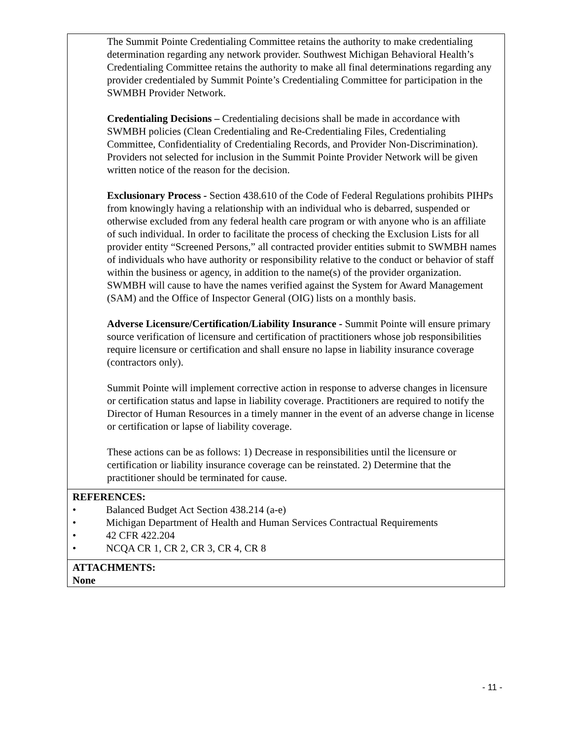| The Summit Pointe Credentialing Committee retains the authority to make credentialing determination regarding any network provider. Southwest Michigan Behavioral Health’s Credentialing Committee retains the authority to make all final determinations regarding any provider credentialed by Summit Pointe’s Credentialing Committee for participation in the SWMBH Provider Network. Credentialing Decisions – Credentialing decisions shall be made in accordance with SWMBH policies (Clean Credentialing and Re-Credentialing Files, Credentialing Committee, Confidentiality of Credentialing Records, and Provider Non-Discrimination). Providers not selected for inclusion in the Summit Pointe Provider Network will be given written notice of the reason for the decision. Exclusionary Process - Section 438.610 of the Code of Federal Regulations prohibits PIHPs from knowingly having a relationship with an individual who is debarred, suspended or otherwise excluded from any federal health care program or with anyone who is an affiliate of such individual. In order to facilitate the process of checking the Exclusion Lists for all provider entity “Screened Persons,” all contracted provider entities submit to SWMBH names of individuals who have authority or responsibility relative to the conduct or behavior of staff within the business or agency, in addition to the name(s) of the provider organization. SWMBH will cause to have the names verified against the System for Award Management (SAM) and the Office of Inspector General (OIG) lists on a monthly basis. Adverse Licensure/Certification/Liability Insurance - Summit Pointe will ensure primary source verification of licensure and certification of practitioners whose job responsibilities require licensure or certification and shall ensure no lapse in liability insurance coverage (contractors only). Summit Pointe will implement corrective action in response to adverse changes in licensure or certification status and lapse in liability coverage. Practitioners are required to notify the Director of Human Resources in a timely manner in the event of an adverse change in license or certification or lapse of liability coverage. These actions can be as follows: 1) Decrease in responsibilities until the licensure or certification or liability insurance coverage can be reinstated. 2) Determine that the practitioner should be terminated for cause. |
| REFERENCES: • Balanced Budget Act Section 438.214 (a-e) • Michigan Department of Health and Human Services Contractual Requirements • 42 CFR 422.204 • NCQA CR 1, CR 2, CR 3, CR 4, CR 8 |
| ATTACHMENTS: None |
- 11 -